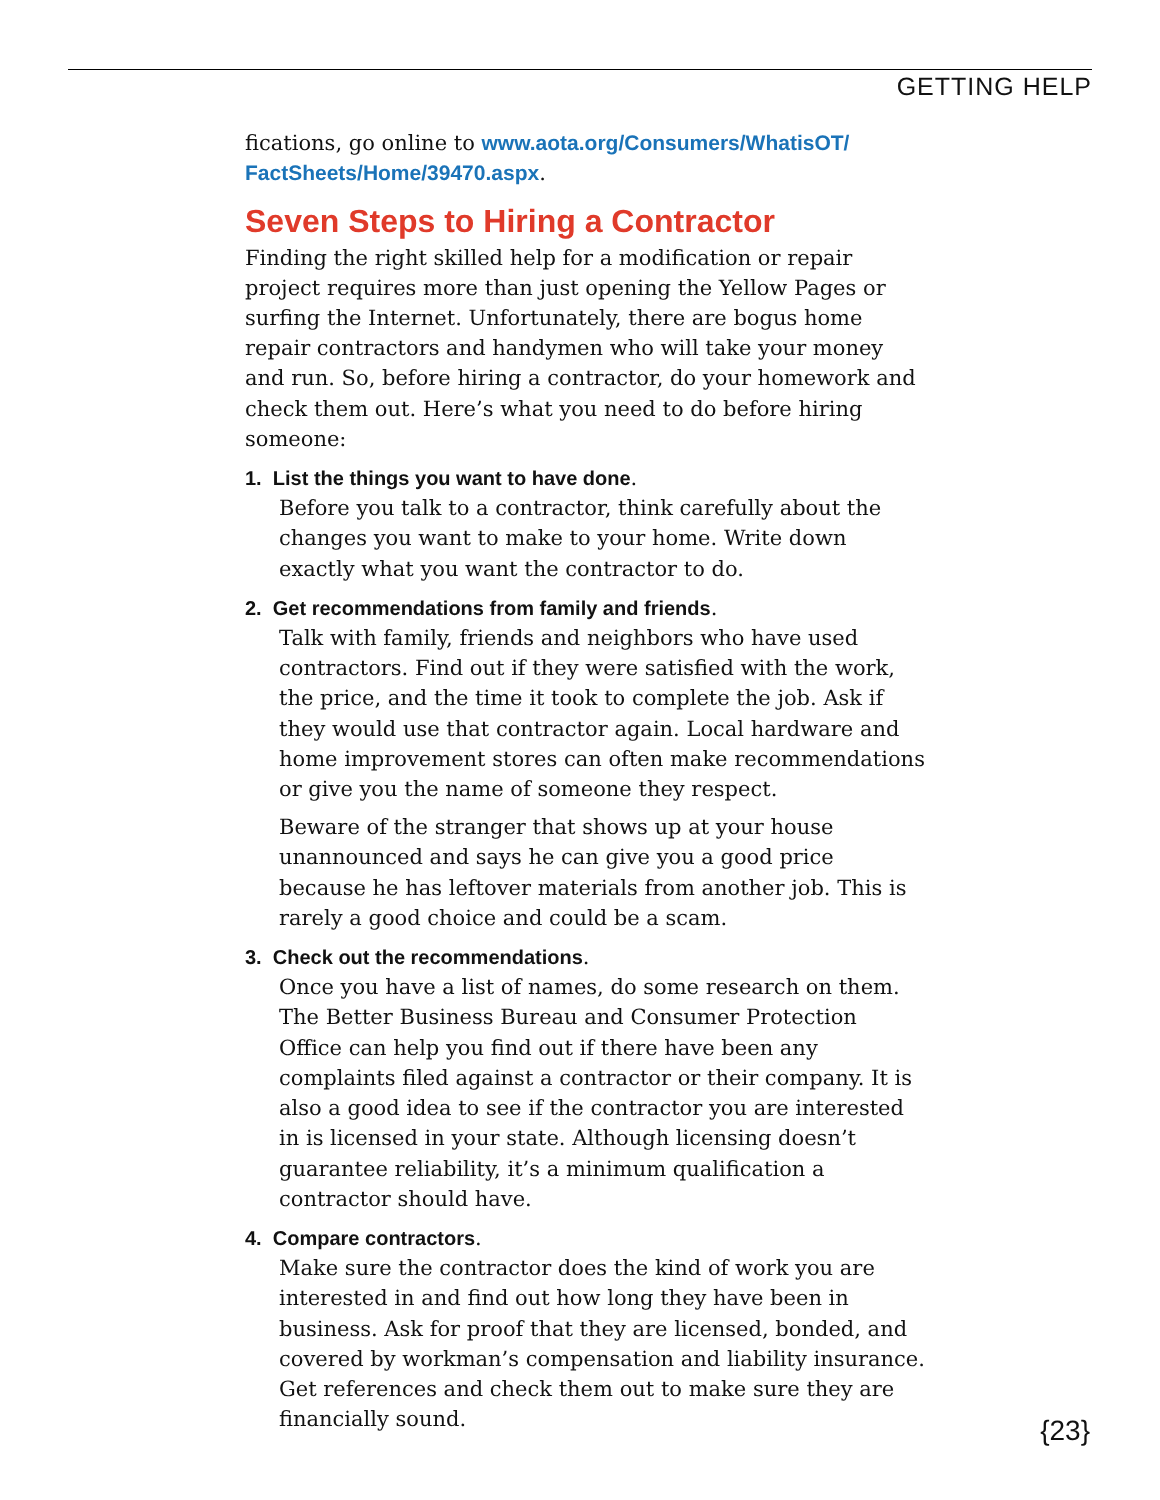GETTING HELP
fications, go online to www.aota.org/Consumers/WhatisOT/ FactSheets/Home/39470.aspx.
Seven Steps to Hiring a Contractor
Finding the right skilled help for a modification or repair project requires more than just opening the Yellow Pages or surfing the Internet. Unfortunately, there are bogus home repair contractors and handymen who will take your money and run. So, before hiring a contractor, do your homework and check them out. Here’s what you need to do before hiring someone:
1. List the things you want to have done.
Before you talk to a contractor, think carefully about the changes you want to make to your home. Write down exactly what you want the contractor to do.
2. Get recommendations from family and friends.
Talk with family, friends and neighbors who have used contractors. Find out if they were satisfied with the work, the price, and the time it took to complete the job. Ask if they would use that contractor again. Local hardware and home improvement stores can often make recommendations or give you the name of someone they respect.
Beware of the stranger that shows up at your house unannounced and says he can give you a good price because he has leftover materials from another job. This is rarely a good choice and could be a scam.
3. Check out the recommendations.
Once you have a list of names, do some research on them. The Better Business Bureau and Consumer Protection Office can help you find out if there have been any complaints filed against a contractor or their company. It is also a good idea to see if the contractor you are interested in is licensed in your state. Although licensing doesn’t guarantee reliability, it’s a minimum qualification a contractor should have.
4. Compare contractors.
Make sure the contractor does the kind of work you are interested in and find out how long they have been in business. Ask for proof that they are licensed, bonded, and covered by workman’s compensation and liability insurance. Get references and check them out to make sure they are financially sound.
{23}